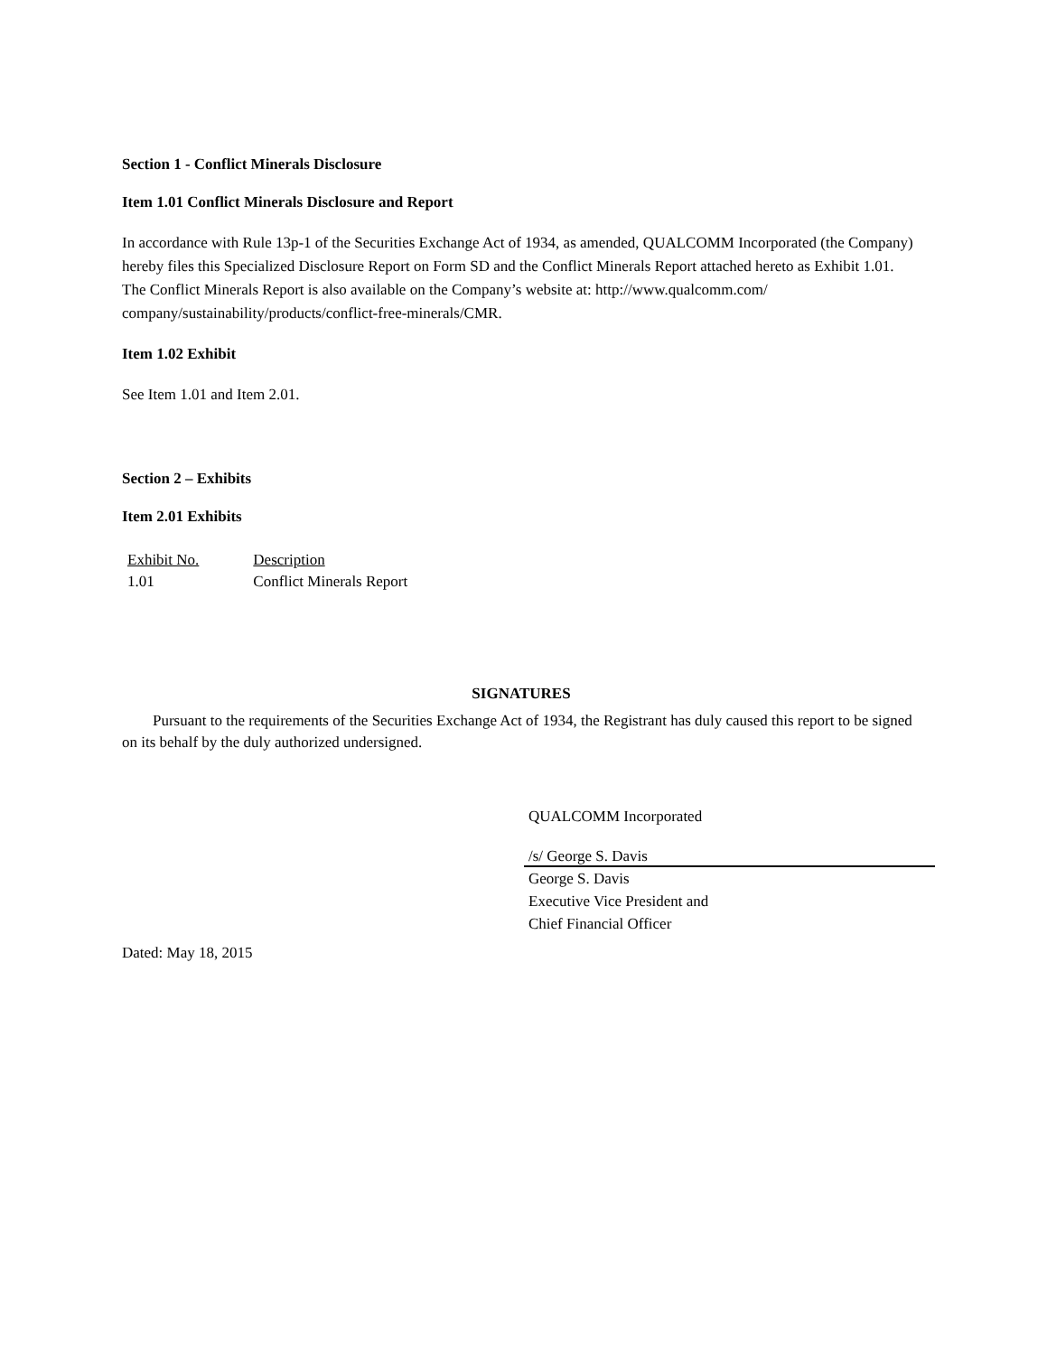Section 1 - Conflict Minerals Disclosure
Item 1.01 Conflict Minerals Disclosure and Report
In accordance with Rule 13p-1 of the Securities Exchange Act of 1934, as amended, QUALCOMM Incorporated (the Company) hereby files this Specialized Disclosure Report on Form SD and the Conflict Minerals Report attached hereto as Exhibit 1.01. The Conflict Minerals Report is also available on the Company’s website at: http://www.qualcomm.com/ company/sustainability/products/conflict-free-minerals/CMR.
Item 1.02 Exhibit
See Item 1.01 and Item 2.01.
Section 2 – Exhibits
Item 2.01 Exhibits
| Exhibit No. | Description |
| 1.01 | Conflict Minerals Report |
SIGNATURES
Pursuant to the requirements of the Securities Exchange Act of 1934, the Registrant has duly caused this report to be signed on its behalf by the duly authorized undersigned.
QUALCOMM Incorporated
/s/ George S. Davis
George S. Davis
Executive Vice President and
Chief Financial Officer
Dated: May 18, 2015